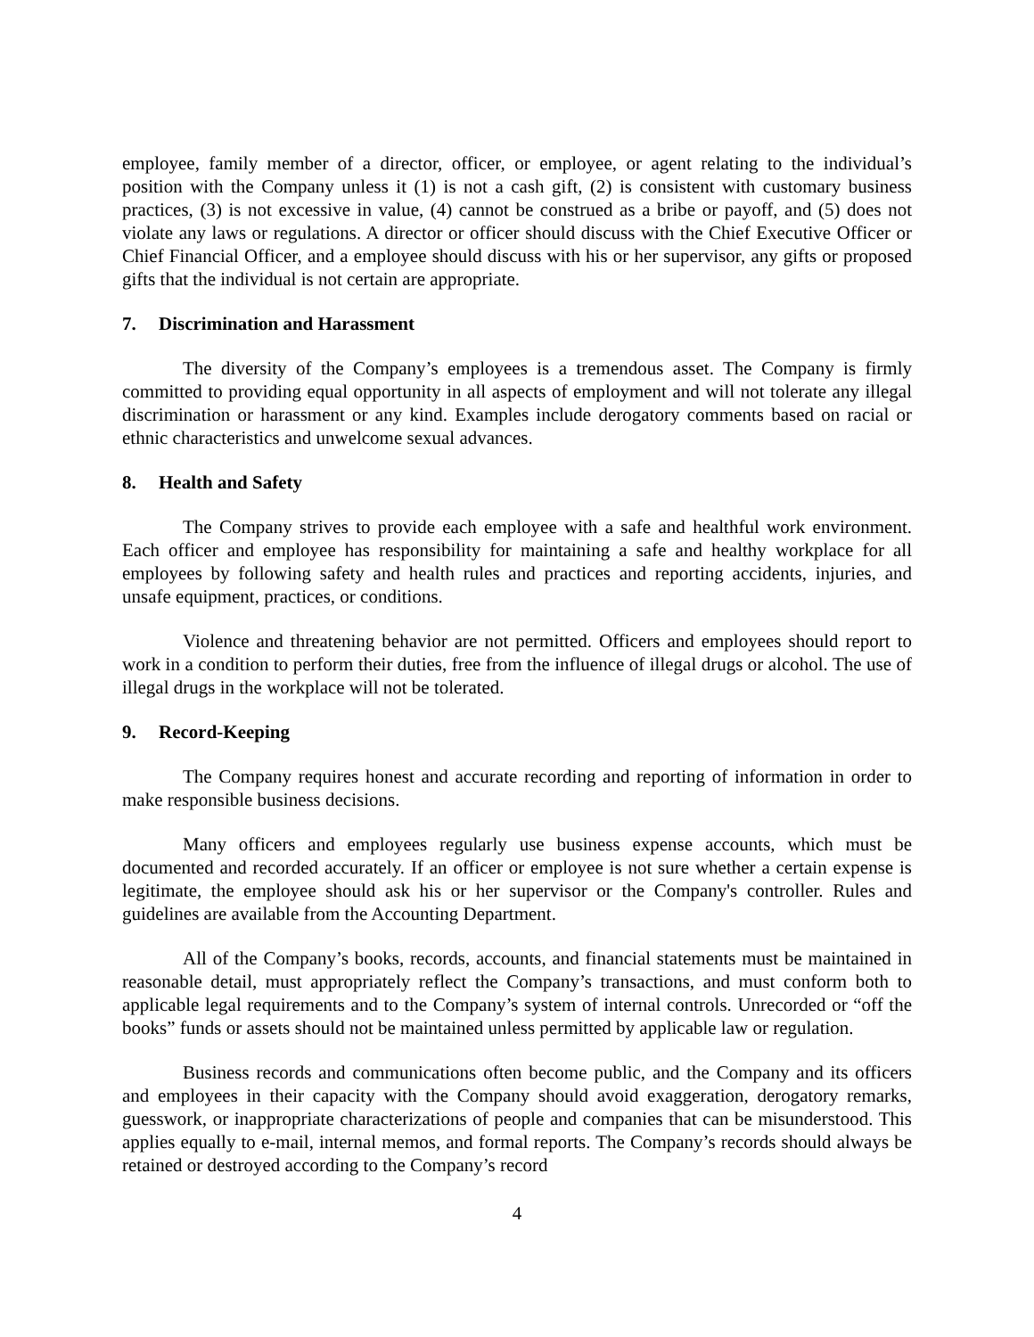employee, family member of a director, officer, or employee, or agent relating to the individual’s position with the Company unless it (1) is not a cash gift, (2) is consistent with customary business practices, (3) is not excessive in value, (4) cannot be construed as a bribe or payoff, and (5) does not violate any laws or regulations. A director or officer should discuss with the Chief Executive Officer or Chief Financial Officer, and a employee should discuss with his or her supervisor, any gifts or proposed gifts that the individual is not certain are appropriate.
7. Discrimination and Harassment
The diversity of the Company’s employees is a tremendous asset. The Company is firmly committed to providing equal opportunity in all aspects of employment and will not tolerate any illegal discrimination or harassment or any kind. Examples include derogatory comments based on racial or ethnic characteristics and unwelcome sexual advances.
8. Health and Safety
The Company strives to provide each employee with a safe and healthful work environment. Each officer and employee has responsibility for maintaining a safe and healthy workplace for all employees by following safety and health rules and practices and reporting accidents, injuries, and unsafe equipment, practices, or conditions.
Violence and threatening behavior are not permitted. Officers and employees should report to work in a condition to perform their duties, free from the influence of illegal drugs or alcohol. The use of illegal drugs in the workplace will not be tolerated.
9. Record-Keeping
The Company requires honest and accurate recording and reporting of information in order to make responsible business decisions.
Many officers and employees regularly use business expense accounts, which must be documented and recorded accurately. If an officer or employee is not sure whether a certain expense is legitimate, the employee should ask his or her supervisor or the Company's controller. Rules and guidelines are available from the Accounting Department.
All of the Company’s books, records, accounts, and financial statements must be maintained in reasonable detail, must appropriately reflect the Company’s transactions, and must conform both to applicable legal requirements and to the Company’s system of internal controls. Unrecorded or “off the books” funds or assets should not be maintained unless permitted by applicable law or regulation.
Business records and communications often become public, and the Company and its officers and employees in their capacity with the Company should avoid exaggeration, derogatory remarks, guesswork, or inappropriate characterizations of people and companies that can be misunderstood. This applies equally to e-mail, internal memos, and formal reports. The Company’s records should always be retained or destroyed according to the Company’s record
4